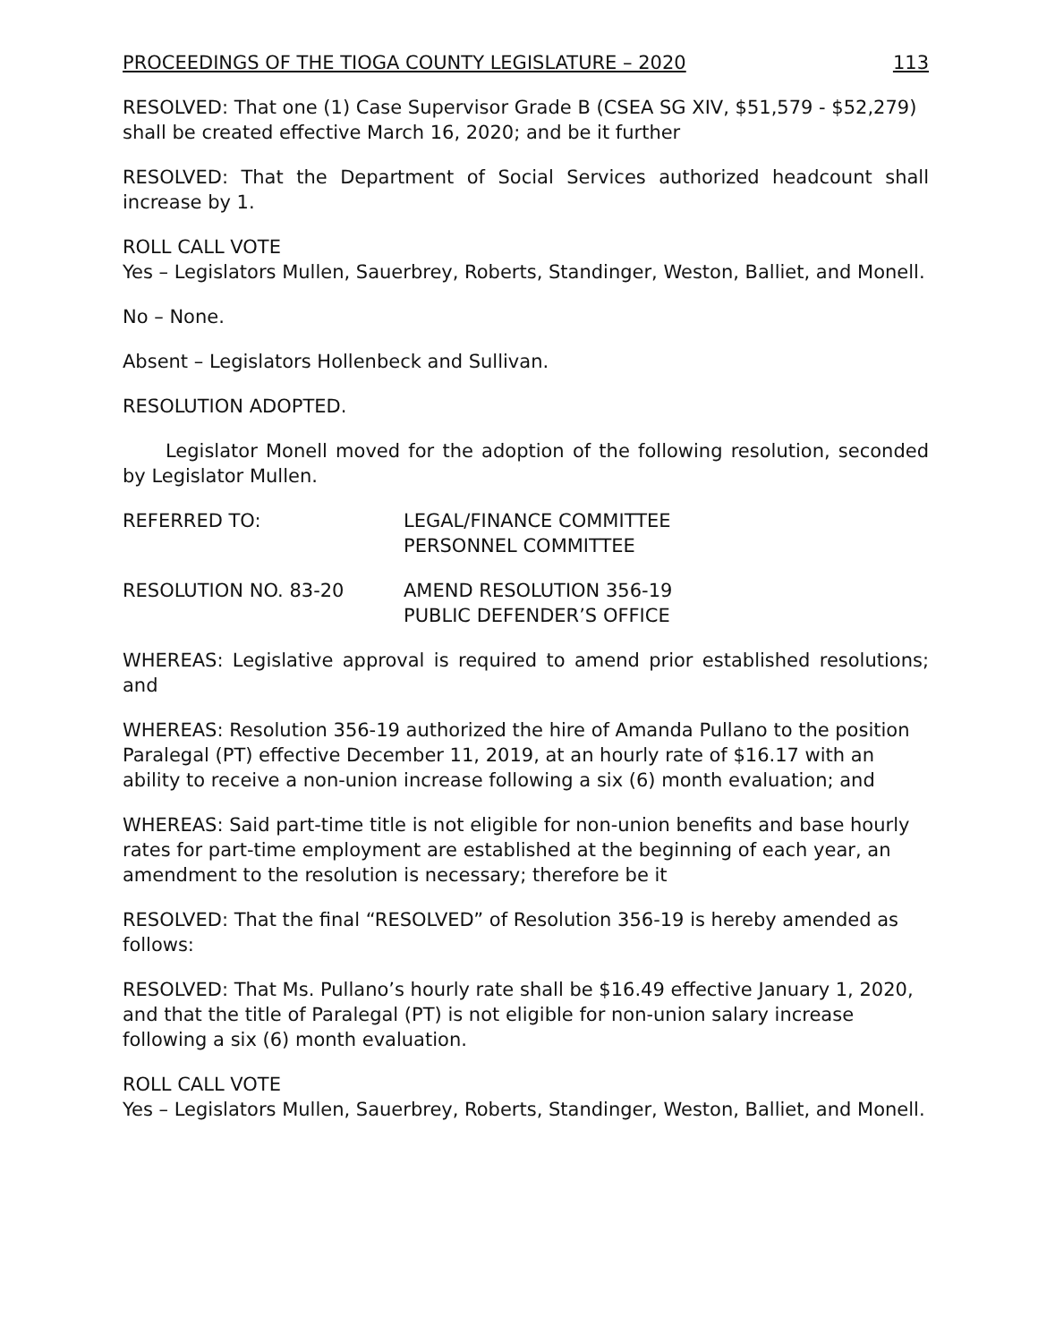PROCEEDINGS OF THE TIOGA COUNTY LEGISLATURE – 2020 113
RESOLVED: That one (1) Case Supervisor Grade B (CSEA SG XIV, $51,579 - $52,279) shall be created effective March 16, 2020; and be it further
RESOLVED: That the Department of Social Services authorized headcount shall increase by 1.
ROLL CALL VOTE
Yes – Legislators Mullen, Sauerbrey, Roberts, Standinger, Weston, Balliet, and Monell.
No – None.
Absent – Legislators Hollenbeck and Sullivan.
RESOLUTION ADOPTED.
Legislator Monell moved for the adoption of the following resolution, seconded by Legislator Mullen.
REFERRED TO: LEGAL/FINANCE COMMITTEE
PERSONNEL COMMITTEE
RESOLUTION NO. 83-20 AMEND RESOLUTION 356-19
PUBLIC DEFENDER’S OFFICE
WHEREAS: Legislative approval is required to amend prior established resolutions; and
WHEREAS: Resolution 356-19 authorized the hire of Amanda Pullano to the position Paralegal (PT) effective December 11, 2019, at an hourly rate of $16.17 with an ability to receive a non-union increase following a six (6) month evaluation; and
WHEREAS: Said part-time title is not eligible for non-union benefits and base hourly rates for part-time employment are established at the beginning of each year, an amendment to the resolution is necessary; therefore be it
RESOLVED: That the final “RESOLVED” of Resolution 356-19 is hereby amended as follows:
RESOLVED: That Ms. Pullano’s hourly rate shall be $16.49 effective January 1, 2020, and that the title of Paralegal (PT) is not eligible for non-union salary increase following a six (6) month evaluation.
ROLL CALL VOTE
Yes – Legislators Mullen, Sauerbrey, Roberts, Standinger, Weston, Balliet, and Monell.